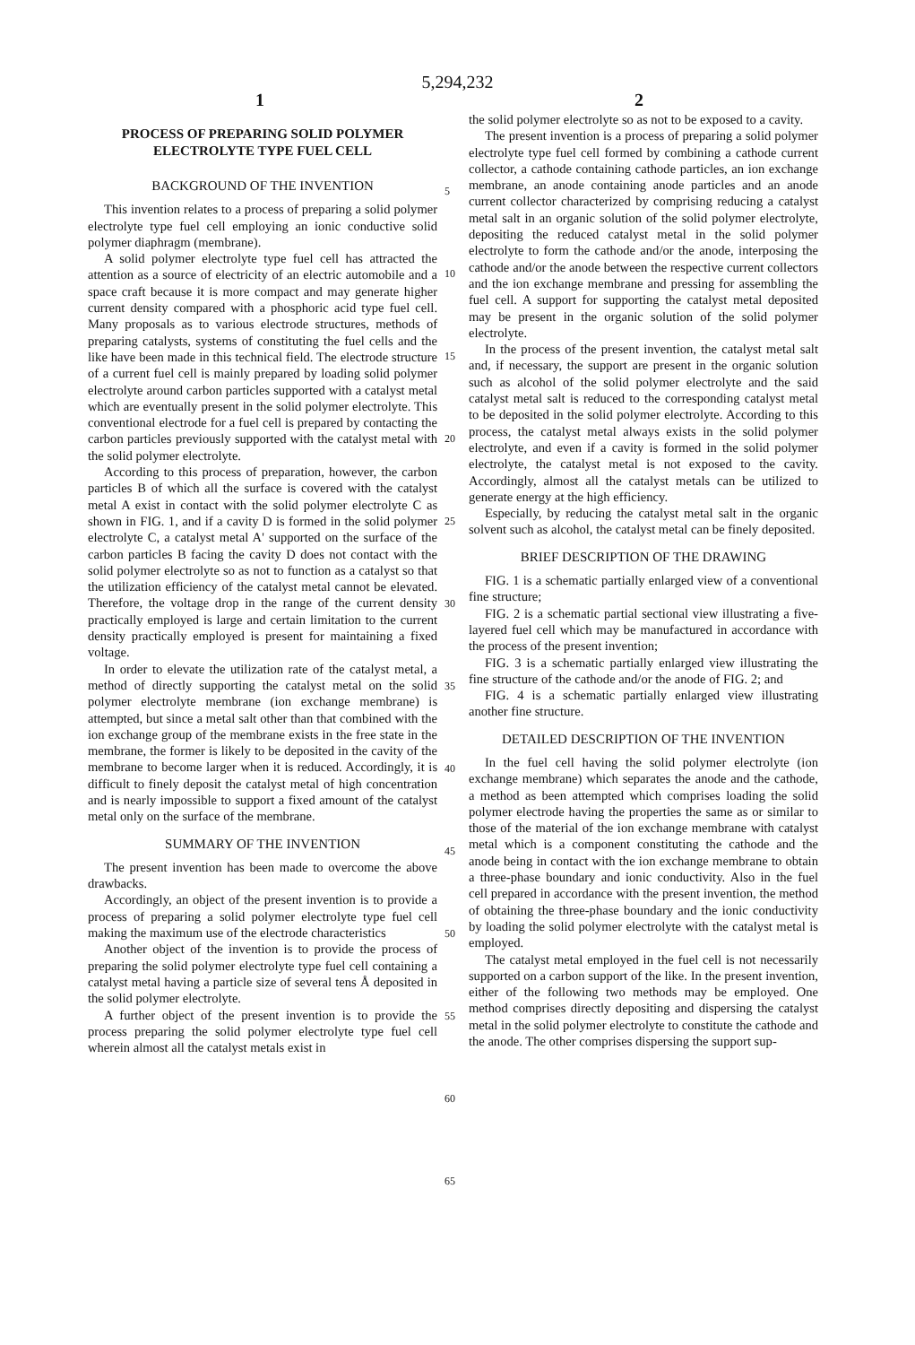5,294,232
1 2
PROCESS OF PREPARING SOLID POLYMER ELECTROLYTE TYPE FUEL CELL
BACKGROUND OF THE INVENTION
This invention relates to a process of preparing a solid polymer electrolyte type fuel cell employing an ionic conductive solid polymer diaphragm (membrane).
A solid polymer electrolyte type fuel cell has attracted the attention as a source of electricity of an electric automobile and a space craft because it is more compact and may generate higher current density compared with a phosphoric acid type fuel cell. Many proposals as to various electrode structures, methods of preparing catalysts, systems of constituting the fuel cells and the like have been made in this technical field. The electrode structure of a current fuel cell is mainly prepared by loading solid polymer electrolyte around carbon particles supported with a catalyst metal which are eventually present in the solid polymer electrolyte. This conventional electrode for a fuel cell is prepared by contacting the carbon particles previously supported with the catalyst metal with the solid polymer electrolyte.
According to this process of preparation, however, the carbon particles B of which all the surface is covered with the catalyst metal A exist in contact with the solid polymer electrolyte C as shown in FIG. 1, and if a cavity D is formed in the solid polymer electrolyte C, a catalyst metal A' supported on the surface of the carbon particles B facing the cavity D does not contact with the solid polymer electrolyte so as not to function as a catalyst so that the utilization efficiency of the catalyst metal cannot be elevated. Therefore, the voltage drop in the range of the current density practically employed is large and certain limitation to the current density practically employed is present for maintaining a fixed voltage.
In order to elevate the utilization rate of the catalyst metal, a method of directly supporting the catalyst metal on the solid polymer electrolyte membrane (ion exchange membrane) is attempted, but since a metal salt other than that combined with the ion exchange group of the membrane exists in the free state in the membrane, the former is likely to be deposited in the cavity of the membrane to become larger when it is reduced. Accordingly, it is difficult to finely deposit the catalyst metal of high concentration and is nearly impossible to support a fixed amount of the catalyst metal only on the surface of the membrane.
SUMMARY OF THE INVENTION
The present invention has been made to overcome the above drawbacks.
Accordingly, an object of the present invention is to provide a process of preparing a solid polymer electrolyte type fuel cell making the maximum use of the electrode characteristics
Another object of the invention is to provide the process of preparing the solid polymer electrolyte type fuel cell containing a catalyst metal having a particle size of several tens Å deposited in the solid polymer electrolyte.
A further object of the present invention is to provide the process preparing the solid polymer electrolyte type fuel cell wherein almost all the catalyst metals exist in
5
10
15
20
25
30
35
40
45
50
55
60
65
the solid polymer electrolyte so as not to be exposed to a cavity.
The present invention is a process of preparing a solid polymer electrolyte type fuel cell formed by combining a cathode current collector, a cathode containing cathode particles, an ion exchange membrane, an anode containing anode particles and an anode current collector characterized by comprising reducing a catalyst metal salt in an organic solution of the solid polymer electrolyte, depositing the reduced catalyst metal in the solid polymer electrolyte to form the cathode and/or the anode, interposing the cathode and/or the anode between the respective current collectors and the ion exchange membrane and pressing for assembling the fuel cell. A support for supporting the catalyst metal deposited may be present in the organic solution of the solid polymer electrolyte.
In the process of the present invention, the catalyst metal salt and, if necessary, the support are present in the organic solution such as alcohol of the solid polymer electrolyte and the said catalyst metal salt is reduced to the corresponding catalyst metal to be deposited in the solid polymer electrolyte. According to this process, the catalyst metal always exists in the solid polymer electrolyte, and even if a cavity is formed in the solid polymer electrolyte, the catalyst metal is not exposed to the cavity. Accordingly, almost all the catalyst metals can be utilized to generate energy at the high efficiency.
Especially, by reducing the catalyst metal salt in the organic solvent such as alcohol, the catalyst metal can be finely deposited.
BRIEF DESCRIPTION OF THE DRAWING
FIG. 1 is a schematic partially enlarged view of a conventional fine structure;
FIG. 2 is a schematic partial sectional view illustrating a five-layered fuel cell which may be manufactured in accordance with the process of the present invention;
FIG. 3 is a schematic partially enlarged view illustrating the fine structure of the cathode and/or the anode of FIG. 2; and
FIG. 4 is a schematic partially enlarged view illustrating another fine structure.
DETAILED DESCRIPTION OF THE INVENTION
In the fuel cell having the solid polymer electrolyte (ion exchange membrane) which separates the anode and the cathode, a method as been attempted which comprises loading the solid polymer electrode having the properties the same as or similar to those of the material of the ion exchange membrane with catalyst metal which is a component constituting the cathode and the anode being in contact with the ion exchange membrane to obtain a three-phase boundary and ionic conductivity. Also in the fuel cell prepared in accordance with the present invention, the method of obtaining the three-phase boundary and the ionic conductivity by loading the solid polymer electrolyte with the catalyst metal is employed.
The catalyst metal employed in the fuel cell is not necessarily supported on a carbon support of the like. In the present invention, either of the following two methods may be employed. One method comprises directly depositing and dispersing the catalyst metal in the solid polymer electrolyte to constitute the cathode and the anode. The other comprises dispersing the support sup-